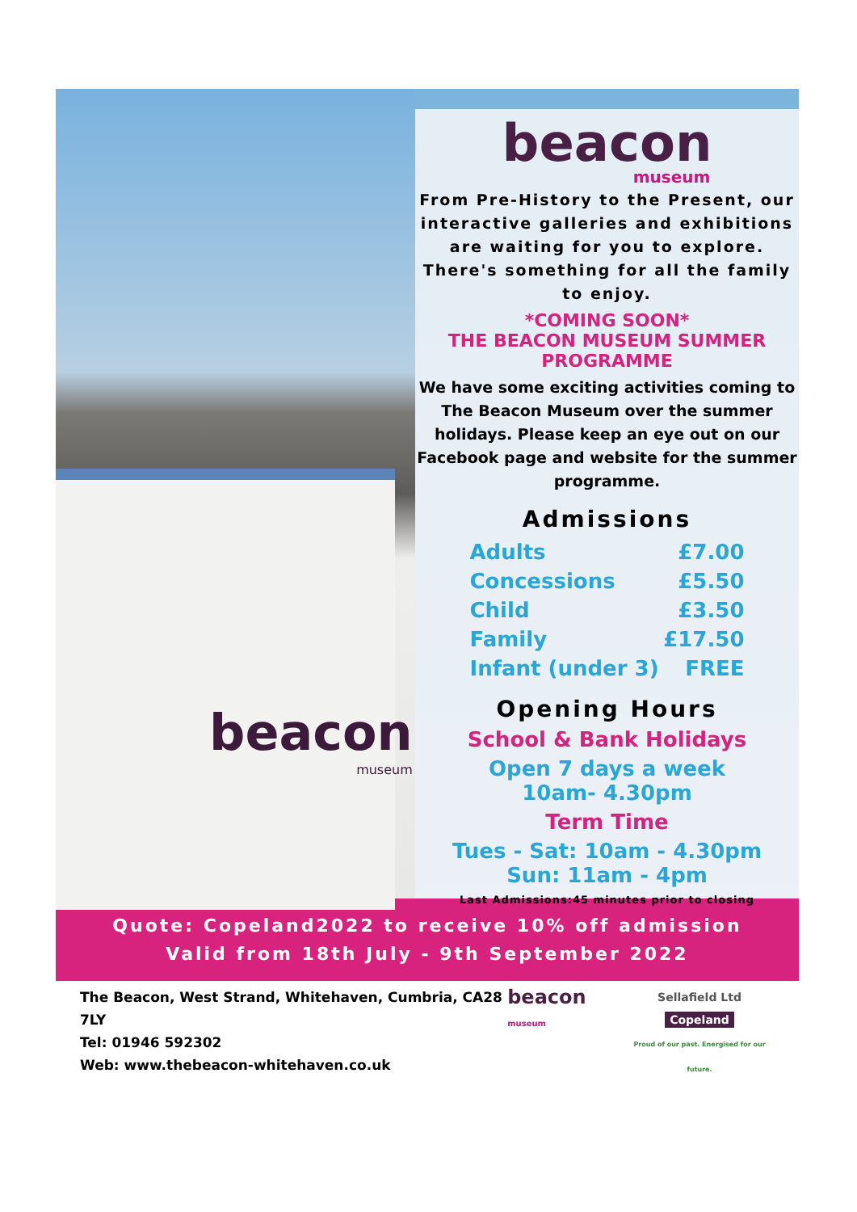beacon
museum
beacon
museum
From Pre-History to the Present, our interactive galleries and exhibitions are waiting for you to explore. There's something for all the family to enjoy.
*COMING SOON*
THE BEACON MUSEUM SUMMER PROGRAMME
We have some exciting activities coming to The Beacon Museum over the summer holidays. Please keep an eye out on our Facebook page and website for the summer programme.
Admissions
| Adults | £7.00 |
| Concessions | £5.50 |
| Child | £3.50 |
| Family | £17.50 |
| Infant (under 3) | FREE |
Opening Hours
School & Bank Holidays
Open 7 days a week
10am- 4.30pm
Term Time
Tues - Sat: 10am - 4.30pm
Sun: 11am - 4pm
Last Admissions:45 minutes prior to closing
Quote: Copeland2022 to receive 10% off admission
Valid from 18th July - 9th September 2022
The Beacon, West Strand, Whitehaven, Cumbria, CA28 7LY
Tel: 01946 592302
Web: www.thebeacon-whitehaven.co.uk
beacon museum
Sellafield Ltd
Copeland
Proud of our past. Energised for our future.